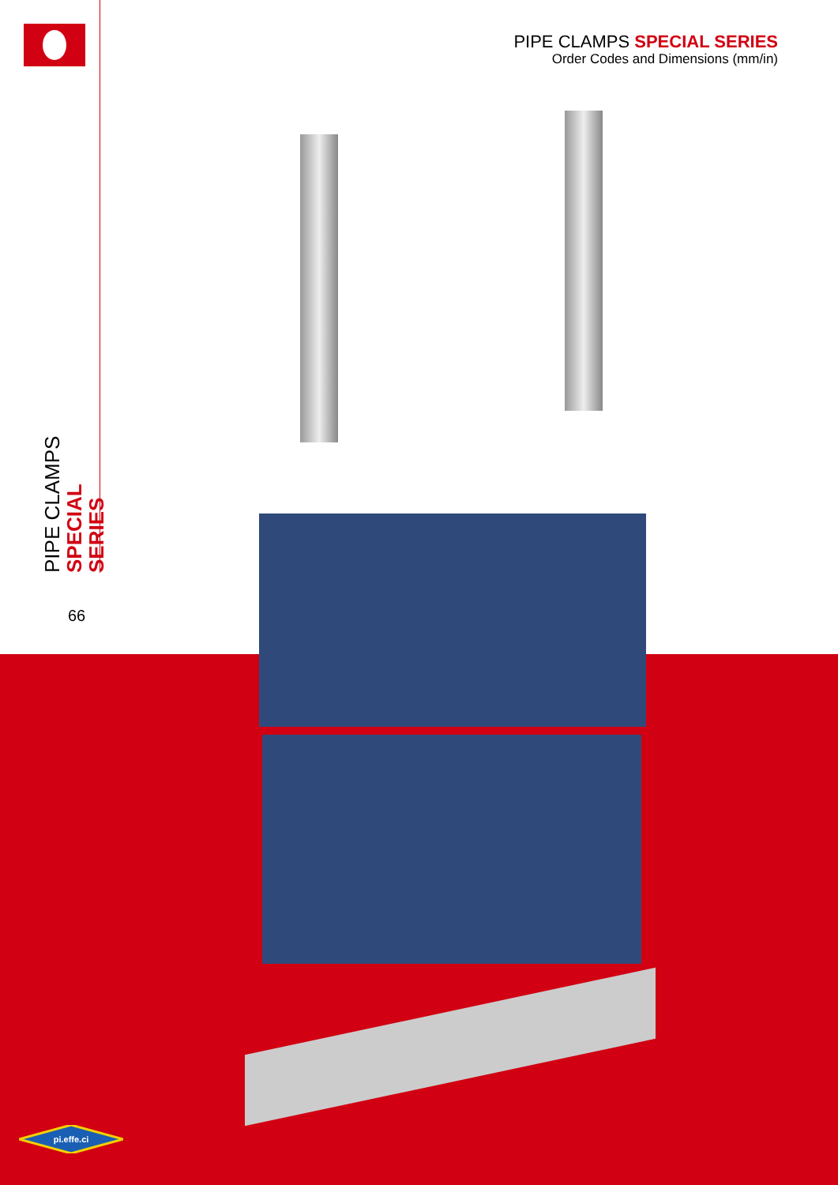PIPE CLAMPS SPECIAL SERIES
Order Codes and Dimensions (mm/in)
PIPE CLAMPS
SPECIAL SERIES
66
pi.effe.ci